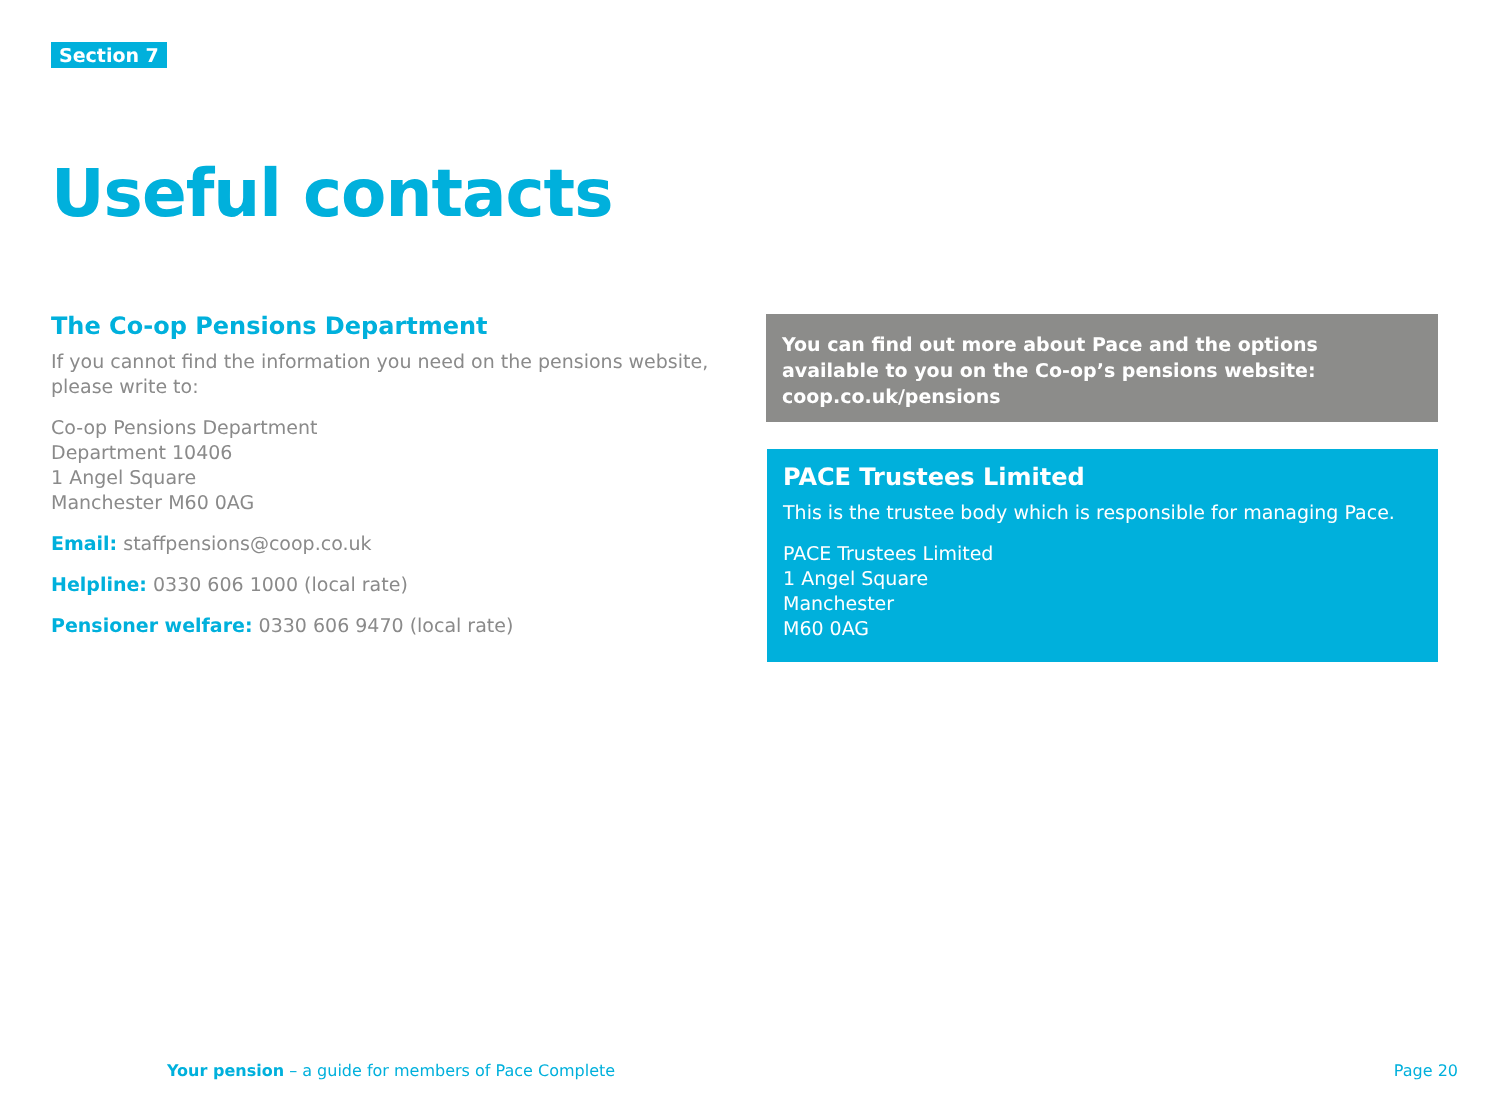Section 7
Useful contacts
The Co-op Pensions Department
If you cannot find the information you need on the pensions website, please write to:
Co-op Pensions Department
Department 10406
1 Angel Square
Manchester M60 0AG
Email: staffpensions@coop.co.uk
Helpline: 0330 606 1000 (local rate)
Pensioner welfare: 0330 606 9470 (local rate)
You can find out more about Pace and the options
available to you on the Co-op’s pensions website:
coop.co.uk/pensions
PACE Trustees Limited
This is the trustee body which is responsible for managing Pace.
PACE Trustees Limited
1 Angel Square
Manchester
M60 0AG
Your pension – a guide for members of Pace Complete
Page 20